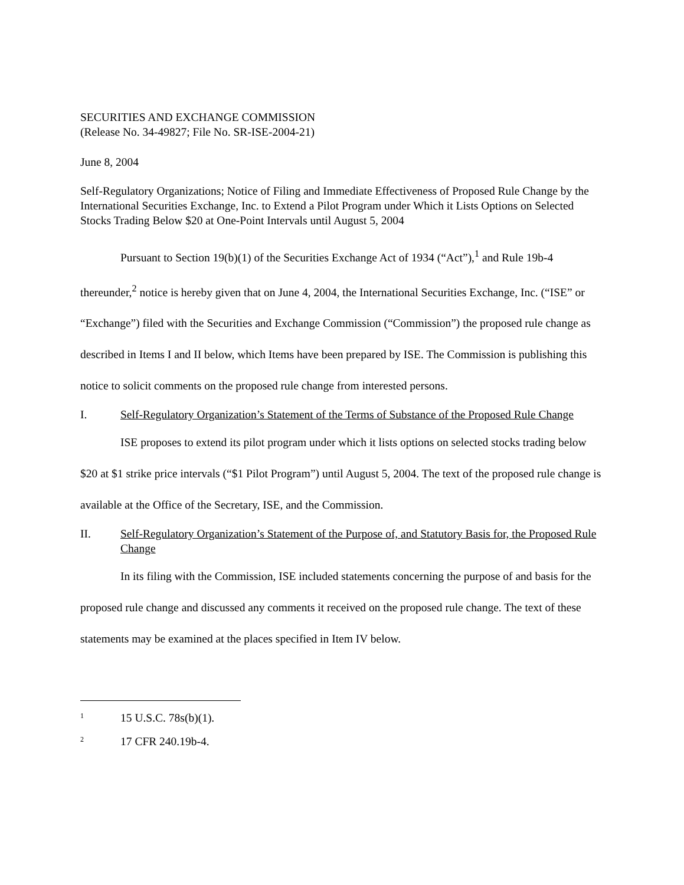SECURITIES AND EXCHANGE COMMISSION
(Release No. 34-49827; File No. SR-ISE-2004-21)
June 8, 2004
Self-Regulatory Organizations; Notice of Filing and Immediate Effectiveness of Proposed Rule Change by the International Securities Exchange, Inc. to Extend a Pilot Program under Which it Lists Options on Selected Stocks Trading Below $20 at One-Point Intervals until August 5, 2004
Pursuant to Section 19(b)(1) of the Securities Exchange Act of 1934 (“Act”),<sup>1</sup> and Rule 19b-4 thereunder,<sup>2</sup> notice is hereby given that on June 4, 2004, the International Securities Exchange, Inc. (“ISE” or “Exchange”) filed with the Securities and Exchange Commission (“Commission”) the proposed rule change as described in Items I and II below, which Items have been prepared by ISE. The Commission is publishing this notice to solicit comments on the proposed rule change from interested persons.
I. Self-Regulatory Organization’s Statement of the Terms of Substance of the Proposed Rule Change
ISE proposes to extend its pilot program under which it lists options on selected stocks trading below $20 at $1 strike price intervals (“$1 Pilot Program”) until August 5, 2004. The text of the proposed rule change is available at the Office of the Secretary, ISE, and the Commission.
II. Self-Regulatory Organization’s Statement of the Purpose of, and Statutory Basis for, the Proposed Rule Change
In its filing with the Commission, ISE included statements concerning the purpose of and basis for the proposed rule change and discussed any comments it received on the proposed rule change. The text of these statements may be examined at the places specified in Item IV below.
1 15 U.S.C. 78s(b)(1).
2 17 CFR 240.19b-4.